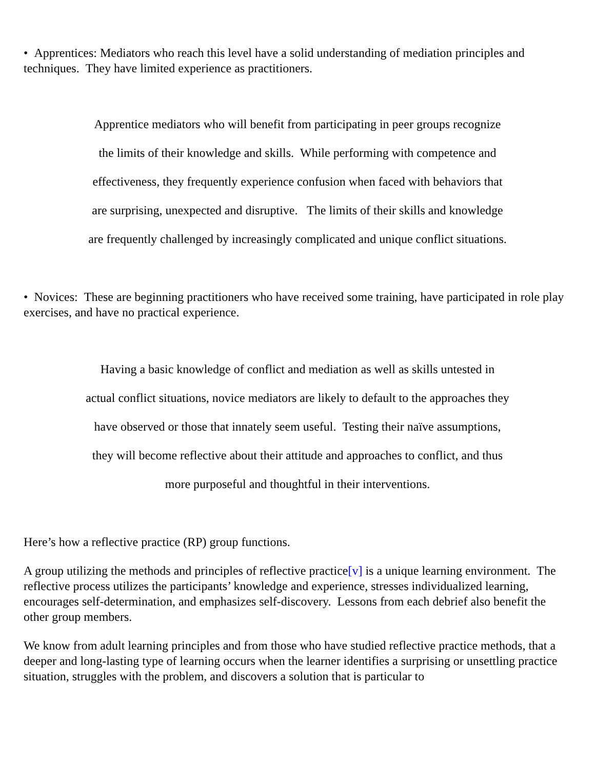• Apprentices: Mediators who reach this level have a solid understanding of mediation principles and techniques. They have limited experience as practitioners.
Apprentice mediators who will benefit from participating in peer groups recognize the limits of their knowledge and skills. While performing with competence and effectiveness, they frequently experience confusion when faced with behaviors that are surprising, unexpected and disruptive. The limits of their skills and knowledge are frequently challenged by increasingly complicated and unique conflict situations.
• Novices: These are beginning practitioners who have received some training, have participated in role play exercises, and have no practical experience.
Having a basic knowledge of conflict and mediation as well as skills untested in actual conflict situations, novice mediators are likely to default to the approaches they have observed or those that innately seem useful. Testing their naïve assumptions, they will become reflective about their attitude and approaches to conflict, and thus more purposeful and thoughtful in their interventions.
Here’s how a reflective practice (RP) group functions.
A group utilizing the methods and principles of reflective practice[v] is a unique learning environment. The reflective process utilizes the participants’ knowledge and experience, stresses individualized learning, encourages self-determination, and emphasizes self-discovery. Lessons from each debrief also benefit the other group members.
We know from adult learning principles and from those who have studied reflective practice methods, that a deeper and long-lasting type of learning occurs when the learner identifies a surprising or unsettling practice situation, struggles with the problem, and discovers a solution that is particular to